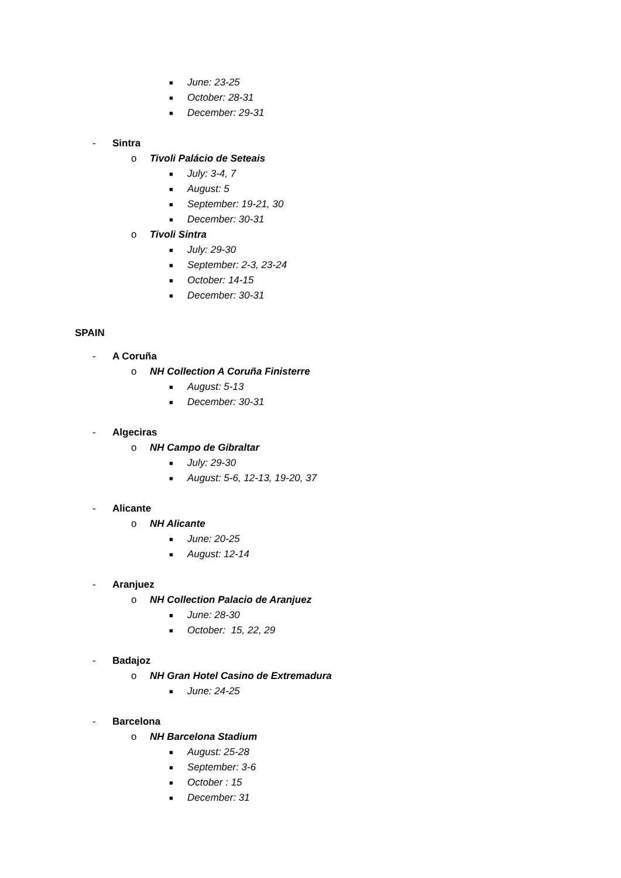■ June: 23-25
■ October: 28-31
■ December: 29-31
- Sintra
o Tivoli Palácio de Seteais
■ July: 3-4, 7
■ August: 5
■ September: 19-21, 30
■ December: 30-31
o Tivoli Sintra
■ July: 29-30
■ September: 2-3, 23-24
■ October: 14-15
■ December: 30-31
SPAIN
- A Coruña
o NH Collection A Coruña Finisterre
■ August: 5-13
■ December: 30-31
- Algeciras
o NH Campo de Gibraltar
■ July: 29-30
■ August: 5-6, 12-13, 19-20, 37
- Alicante
o NH Alicante
■ June: 20-25
■ August: 12-14
- Aranjuez
o NH Collection Palacio de Aranjuez
■ June: 28-30
■ October: 15, 22, 29
- Badajoz
o NH Gran Hotel Casino de Extremadura
■ June: 24-25
- Barcelona
o NH Barcelona Stadium
■ August: 25-28
■ September: 3-6
■ October : 15
■ December: 31